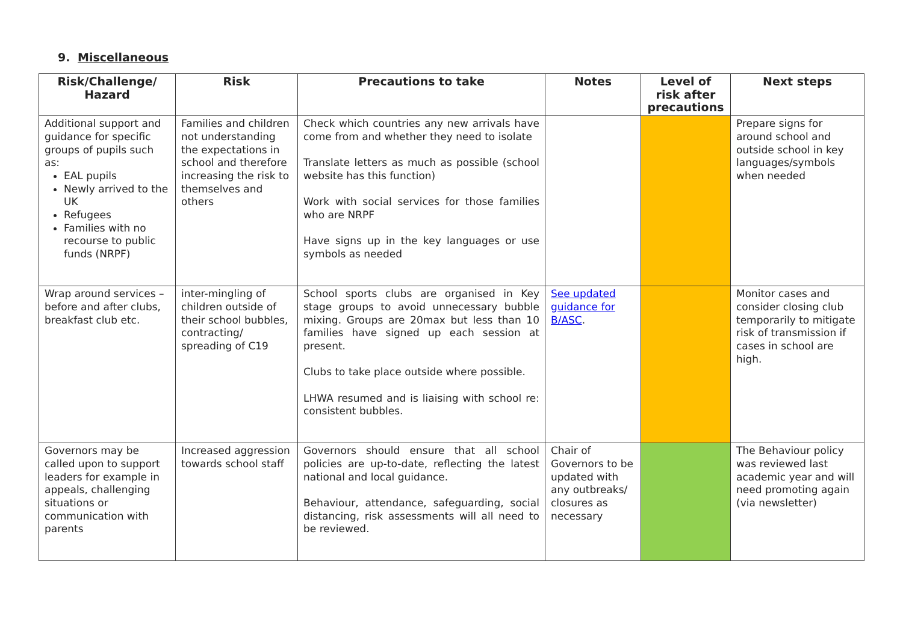9. Miscellaneous
| Risk/Challenge/ Hazard | Risk | Precautions to take | Notes | Level of risk after precautions | Next steps |
| --- | --- | --- | --- | --- | --- |
| Additional support and guidance for specific groups of pupils such as: EAL pupils Newly arrived to the UK Refugees Families with no recourse to public funds (NRPF) | Families and children not understanding the expectations in school and therefore increasing the risk to themselves and others | Check which countries any new arrivals have come from and whether they need to isolate Translate letters as much as possible (school website has this function) Work with social services for those families who are NRPF Have signs up in the key languages or use symbols as needed | | | Prepare signs for around school and outside school in key languages/symbols when needed |
| Wrap around services – before and after clubs, breakfast club etc. | inter-mingling of children outside of their school bubbles, contracting/ spreading of C19 | School sports clubs are organised in Key stage groups to avoid unnecessary bubble mixing. Groups are 20max but less than 10 families have signed up each session at present. Clubs to take place outside where possible. LHWA resumed and is liaising with school re: consistent bubbles. | See updated guidance for B/ASC . | | Monitor cases and consider closing club temporarily to mitigate risk of transmission if cases in school are high. |
| Governors may be called upon to support leaders for example in appeals, challenging situations or communication with parents | Increased aggression towards school staff | Governors should ensure that all school policies are up-to-date, reflecting the latest national and local guidance. Behaviour, attendance, safeguarding, social distancing, risk assessments will all need to be reviewed. | Chair of Governors to be updated with any outbreaks/ closures as necessary | | The Behaviour policy was reviewed last academic year and will need promoting again (via newsletter) |